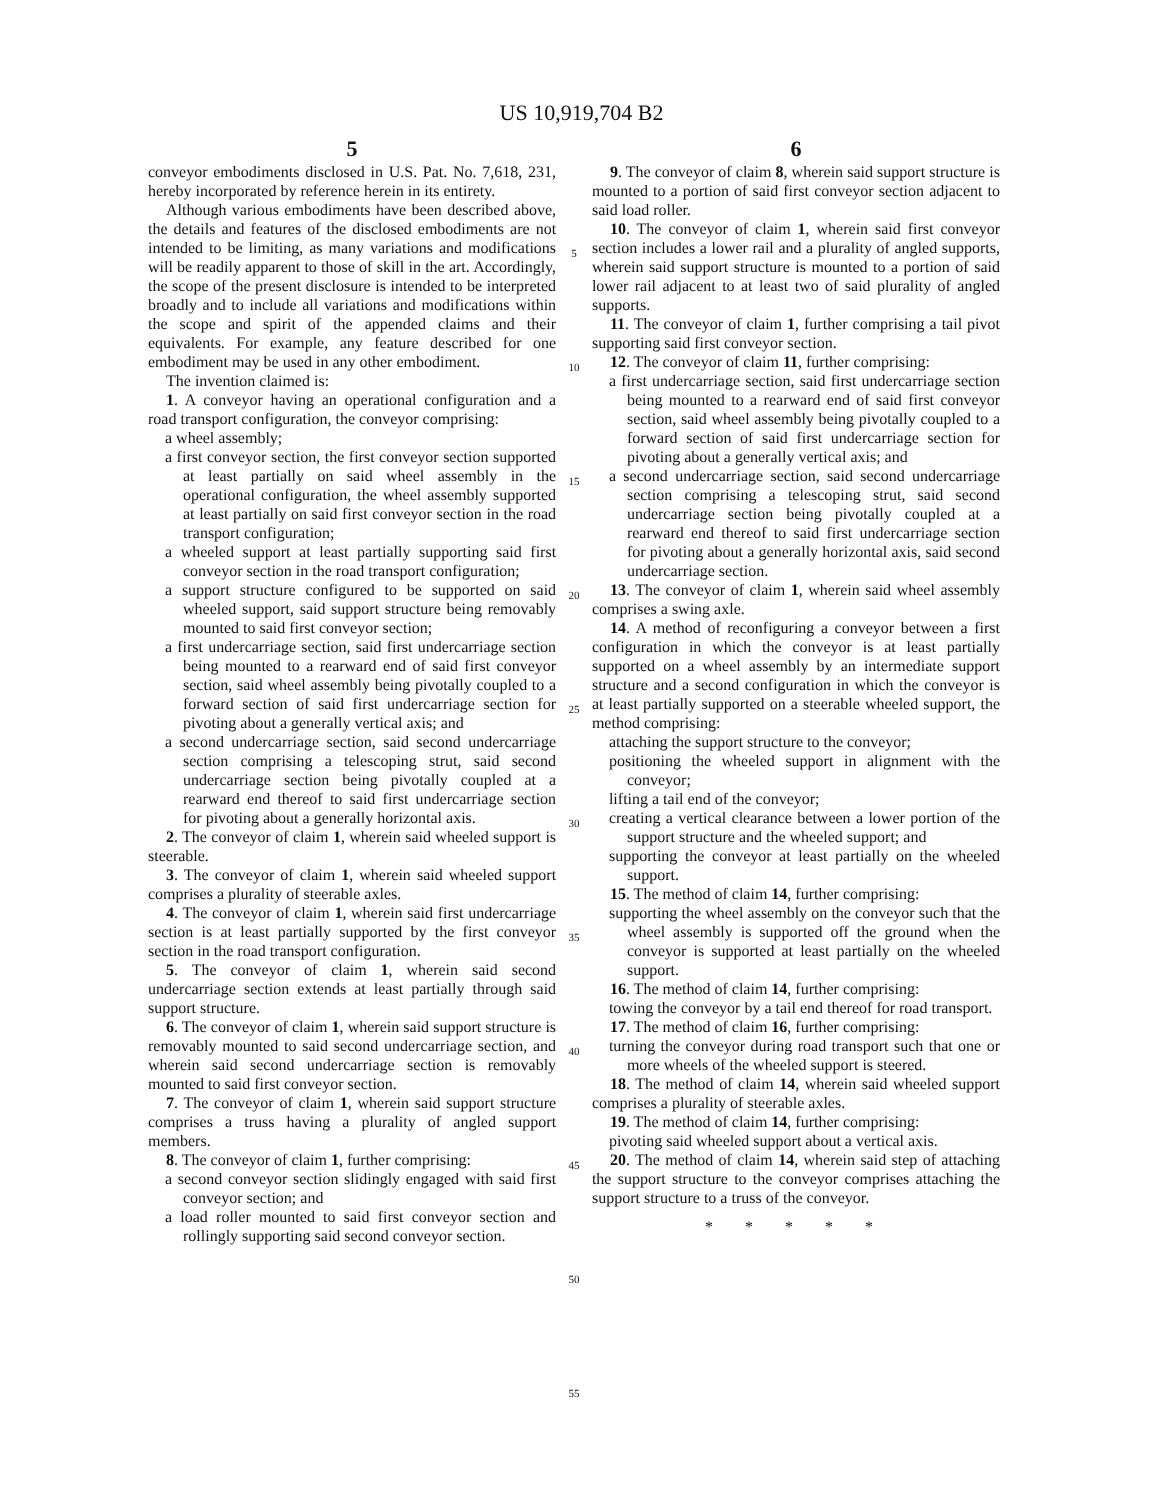US 10,919,704 B2
5
conveyor embodiments disclosed in U.S. Pat. No. 7,618, 231, hereby incorporated by reference herein in its entirety.
Although various embodiments have been described above, the details and features of the disclosed embodiments are not intended to be limiting, as many variations and modifications will be readily apparent to those of skill in the art. Accordingly, the scope of the present disclosure is intended to be interpreted broadly and to include all variations and modifications within the scope and spirit of the appended claims and their equivalents. For example, any feature described for one embodiment may be used in any other embodiment.
The invention claimed is:
1. A conveyor having an operational configuration and a road transport configuration, the conveyor comprising:
a wheel assembly;
a first conveyor section, the first conveyor section supported at least partially on said wheel assembly in the operational configuration, the wheel assembly supported at least partially on said first conveyor section in the road transport configuration;
a wheeled support at least partially supporting said first conveyor section in the road transport configuration;
a support structure configured to be supported on said wheeled support, said support structure being removably mounted to said first conveyor section;
a first undercarriage section, said first undercarriage section being mounted to a rearward end of said first conveyor section, said wheel assembly being pivotally coupled to a forward section of said first undercarriage section for pivoting about a generally vertical axis; and
a second undercarriage section, said second undercarriage section comprising a telescoping strut, said second undercarriage section being pivotally coupled at a rearward end thereof to said first undercarriage section for pivoting about a generally horizontal axis.
2. The conveyor of claim 1, wherein said wheeled support is steerable.
3. The conveyor of claim 1, wherein said wheeled support comprises a plurality of steerable axles.
4. The conveyor of claim 1, wherein said first undercarriage section is at least partially supported by the first conveyor section in the road transport configuration.
5. The conveyor of claim 1, wherein said second undercarriage section extends at least partially through said support structure.
6. The conveyor of claim 1, wherein said support structure is removably mounted to said second undercarriage section, and wherein said second undercarriage section is removably mounted to said first conveyor section.
7. The conveyor of claim 1, wherein said support structure comprises a truss having a plurality of angled support members.
8. The conveyor of claim 1, further comprising:
a second conveyor section slidingly engaged with said first conveyor section; and
a load roller mounted to said first conveyor section and rollingly supporting said second conveyor section.
5
10
15
20
25
30
35
40
45
50
55
6
9. The conveyor of claim 8, wherein said support structure is mounted to a portion of said first conveyor section adjacent to said load roller.
10. The conveyor of claim 1, wherein said first conveyor section includes a lower rail and a plurality of angled supports, wherein said support structure is mounted to a portion of said lower rail adjacent to at least two of said plurality of angled supports.
11. The conveyor of claim 1, further comprising a tail pivot supporting said first conveyor section.
12. The conveyor of claim 11, further comprising:
a first undercarriage section, said first undercarriage section being mounted to a rearward end of said first conveyor section, said wheel assembly being pivotally coupled to a forward section of said first undercarriage section for pivoting about a generally vertical axis; and
a second undercarriage section, said second undercarriage section comprising a telescoping strut, said second undercarriage section being pivotally coupled at a rearward end thereof to said first undercarriage section for pivoting about a generally horizontal axis, said second undercarriage section.
13. The conveyor of claim 1, wherein said wheel assembly comprises a swing axle.
14. A method of reconfiguring a conveyor between a first configuration in which the conveyor is at least partially supported on a wheel assembly by an intermediate support structure and a second configuration in which the conveyor is at least partially supported on a steerable wheeled support, the method comprising:
attaching the support structure to the conveyor;
positioning the wheeled support in alignment with the conveyor;
lifting a tail end of the conveyor;
creating a vertical clearance between a lower portion of the support structure and the wheeled support; and
supporting the conveyor at least partially on the wheeled support.
15. The method of claim 14, further comprising:
supporting the wheel assembly on the conveyor such that the wheel assembly is supported off the ground when the conveyor is supported at least partially on the wheeled support.
16. The method of claim 14, further comprising:
towing the conveyor by a tail end thereof for road transport.
17. The method of claim 16, further comprising:
turning the conveyor during road transport such that one or more wheels of the wheeled support is steered.
18. The method of claim 14, wherein said wheeled support comprises a plurality of steerable axles.
19. The method of claim 14, further comprising:
pivoting said wheeled support about a vertical axis.
20. The method of claim 14, wherein said step of attaching the support structure to the conveyor comprises attaching the support structure to a truss of the conveyor.
* * * * *